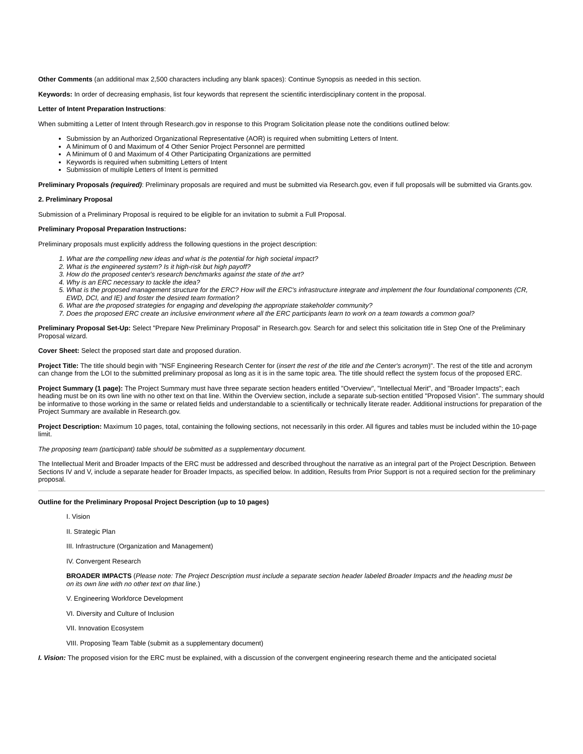Other Comments (an additional max 2,500 characters including any blank spaces): Continue Synopsis as needed in this section.
Keywords: In order of decreasing emphasis, list four keywords that represent the scientific interdisciplinary content in the proposal.
Letter of Intent Preparation Instructions:
When submitting a Letter of Intent through Research.gov in response to this Program Solicitation please note the conditions outlined below:
Submission by an Authorized Organizational Representative (AOR) is required when submitting Letters of Intent.
A Minimum of 0 and Maximum of 4 Other Senior Project Personnel are permitted
A Minimum of 0 and Maximum of 4 Other Participating Organizations are permitted
Keywords is required when submitting Letters of Intent
Submission of multiple Letters of Intent is permitted
Preliminary Proposals (required): Preliminary proposals are required and must be submitted via Research.gov, even if full proposals will be submitted via Grants.gov.
2. Preliminary Proposal
Submission of a Preliminary Proposal is required to be eligible for an invitation to submit a Full Proposal.
Preliminary Proposal Preparation Instructions:
Preliminary proposals must explicitly address the following questions in the project description:
1. What are the compelling new ideas and what is the potential for high societal impact?
2. What is the engineered system? Is it high-risk but high payoff?
3. How do the proposed center's research benchmarks against the state of the art?
4. Why is an ERC necessary to tackle the idea?
5. What is the proposed management structure for the ERC? How will the ERC's infrastructure integrate and implement the four foundational components (CR, EWD, DCI, and IE) and foster the desired team formation?
6. What are the proposed strategies for engaging and developing the appropriate stakeholder community?
7. Does the proposed ERC create an inclusive environment where all the ERC participants learn to work on a team towards a common goal?
Preliminary Proposal Set-Up: Select "Prepare New Preliminary Proposal" in Research.gov. Search for and select this solicitation title in Step One of the Preliminary Proposal wizard.
Cover Sheet: Select the proposed start date and proposed duration.
Project Title: The title should begin with "NSF Engineering Research Center for (insert the rest of the title and the Center's acronym)". The rest of the title and acronym can change from the LOI to the submitted preliminary proposal as long as it is in the same topic area. The title should reflect the system focus of the proposed ERC.
Project Summary (1 page): The Project Summary must have three separate section headers entitled "Overview", "Intellectual Merit", and "Broader Impacts"; each heading must be on its own line with no other text on that line. Within the Overview section, include a separate sub-section entitled "Proposed Vision". The summary should be informative to those working in the same or related fields and understandable to a scientifically or technically literate reader. Additional instructions for preparation of the Project Summary are available in Research.gov.
Project Description: Maximum 10 pages, total, containing the following sections, not necessarily in this order. All figures and tables must be included within the 10-page limit.
The proposing team (participant) table should be submitted as a supplementary document.
The Intellectual Merit and Broader Impacts of the ERC must be addressed and described throughout the narrative as an integral part of the Project Description. Between Sections IV and V, include a separate header for Broader Impacts, as specified below. In addition, Results from Prior Support is not a required section for the preliminary proposal.
Outline for the Preliminary Proposal Project Description (up to 10 pages)
I. Vision
II. Strategic Plan
III. Infrastructure (Organization and Management)
IV. Convergent Research
BROADER IMPACTS (Please note: The Project Description must include a separate section header labeled Broader Impacts and the heading must be on its own line with no other text on that line.)
V. Engineering Workforce Development
VI. Diversity and Culture of Inclusion
VII. Innovation Ecosystem
VIII. Proposing Team Table (submit as a supplementary document)
I. Vision: The proposed vision for the ERC must be explained, with a discussion of the convergent engineering research theme and the anticipated societal